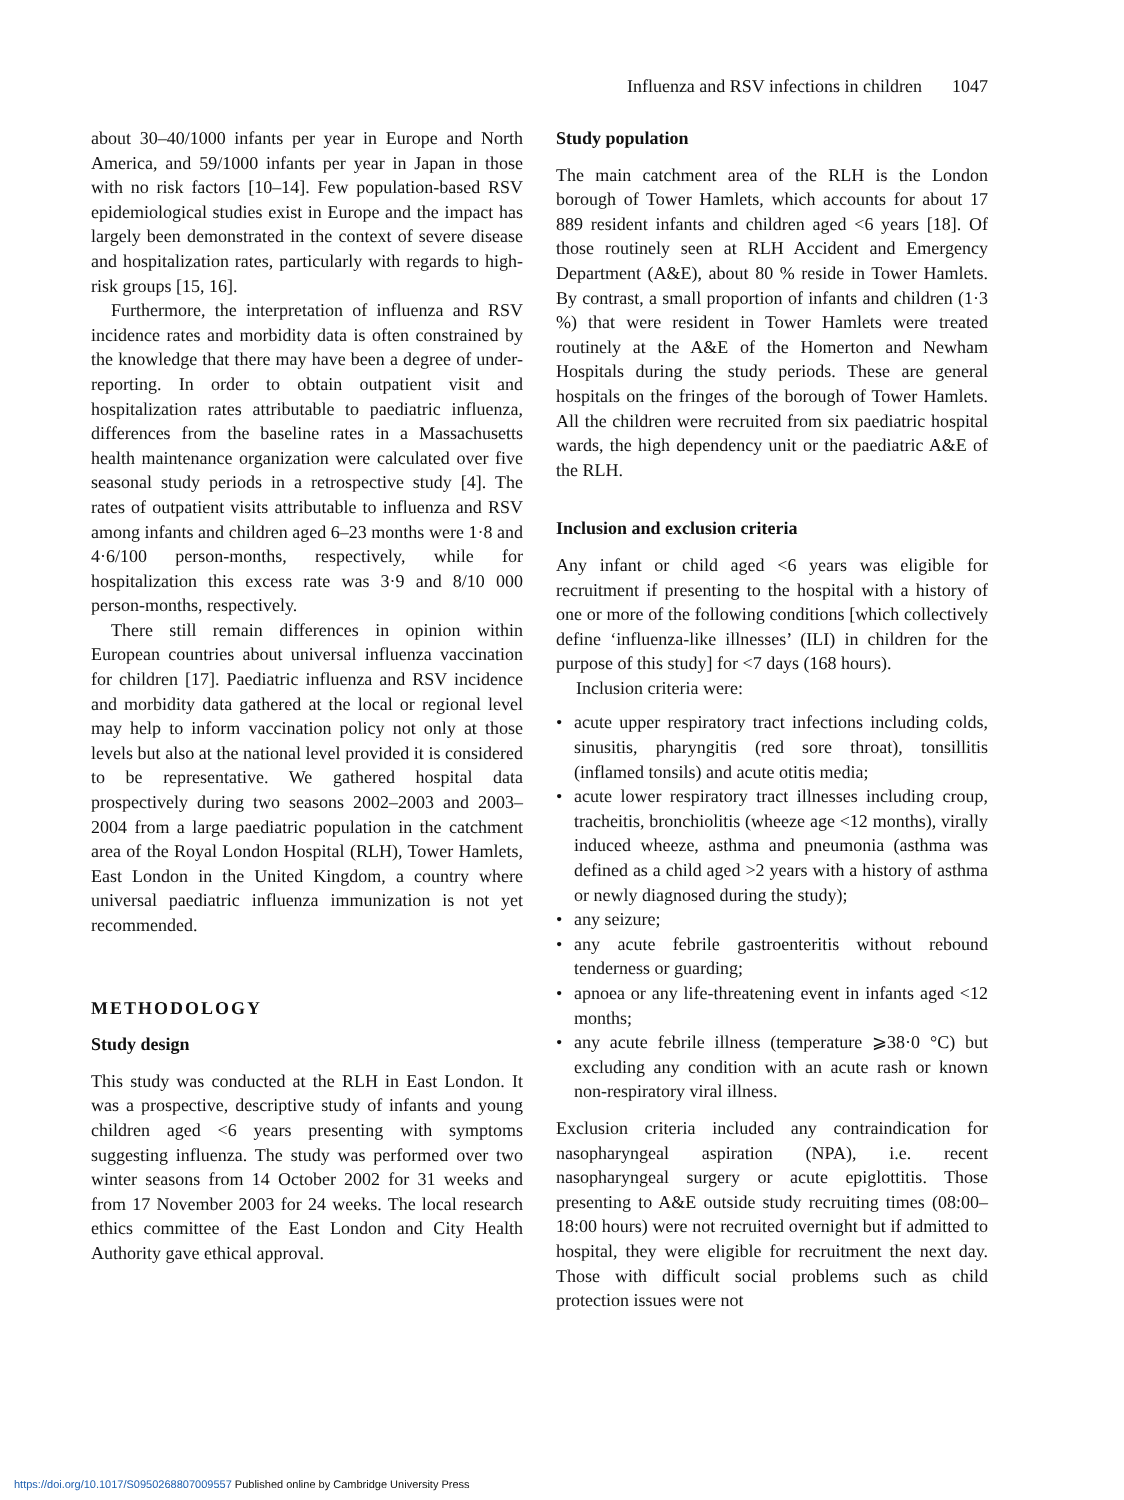Influenza and RSV infections in children 1047
about 30–40/1000 infants per year in Europe and North America, and 59/1000 infants per year in Japan in those with no risk factors [10–14]. Few population-based RSV epidemiological studies exist in Europe and the impact has largely been demonstrated in the context of severe disease and hospitalization rates, particularly with regards to high-risk groups [15, 16].
Furthermore, the interpretation of influenza and RSV incidence rates and morbidity data is often constrained by the knowledge that there may have been a degree of under-reporting. In order to obtain outpatient visit and hospitalization rates attributable to paediatric influenza, differences from the baseline rates in a Massachusetts health maintenance organization were calculated over five seasonal study periods in a retrospective study [4]. The rates of outpatient visits attributable to influenza and RSV among infants and children aged 6–23 months were 1·8 and 4·6/100 person-months, respectively, while for hospitalization this excess rate was 3·9 and 8/10 000 person-months, respectively.
There still remain differences in opinion within European countries about universal influenza vaccination for children [17]. Paediatric influenza and RSV incidence and morbidity data gathered at the local or regional level may help to inform vaccination policy not only at those levels but also at the national level provided it is considered to be representative. We gathered hospital data prospectively during two seasons 2002–2003 and 2003–2004 from a large paediatric population in the catchment area of the Royal London Hospital (RLH), Tower Hamlets, East London in the United Kingdom, a country where universal paediatric influenza immunization is not yet recommended.
METHODOLOGY
Study design
This study was conducted at the RLH in East London. It was a prospective, descriptive study of infants and young children aged <6 years presenting with symptoms suggesting influenza. The study was performed over two winter seasons from 14 October 2002 for 31 weeks and from 17 November 2003 for 24 weeks. The local research ethics committee of the East London and City Health Authority gave ethical approval.
Study population
The main catchment area of the RLH is the London borough of Tower Hamlets, which accounts for about 17 889 resident infants and children aged <6 years [18]. Of those routinely seen at RLH Accident and Emergency Department (A&E), about 80 % reside in Tower Hamlets. By contrast, a small proportion of infants and children (1·3 %) that were resident in Tower Hamlets were treated routinely at the A&E of the Homerton and Newham Hospitals during the study periods. These are general hospitals on the fringes of the borough of Tower Hamlets. All the children were recruited from six paediatric hospital wards, the high dependency unit or the paediatric A&E of the RLH.
Inclusion and exclusion criteria
Any infant or child aged <6 years was eligible for recruitment if presenting to the hospital with a history of one or more of the following conditions [which collectively define ‘influenza-like illnesses’ (ILI) in children for the purpose of this study] for <7 days (168 hours).
Inclusion criteria were:
acute upper respiratory tract infections including colds, sinusitis, pharyngitis (red sore throat), tonsillitis (inflamed tonsils) and acute otitis media;
acute lower respiratory tract illnesses including croup, tracheitis, bronchiolitis (wheeze age <12 months), virally induced wheeze, asthma and pneumonia (asthma was defined as a child aged >2 years with a history of asthma or newly diagnosed during the study);
any seizure;
any acute febrile gastroenteritis without rebound tenderness or guarding;
apnoea or any life-threatening event in infants aged <12 months;
any acute febrile illness (temperature ⩾38·0 °C) but excluding any condition with an acute rash or known non-respiratory viral illness.
Exclusion criteria included any contraindication for nasopharyngeal aspiration (NPA), i.e. recent nasopharyngeal surgery or acute epiglottitis. Those presenting to A&E outside study recruiting times (08:00–18:00 hours) were not recruited overnight but if admitted to hospital, they were eligible for recruitment the next day. Those with difficult social problems such as child protection issues were not
https://doi.org/10.1017/S0950268807009557 Published online by Cambridge University Press